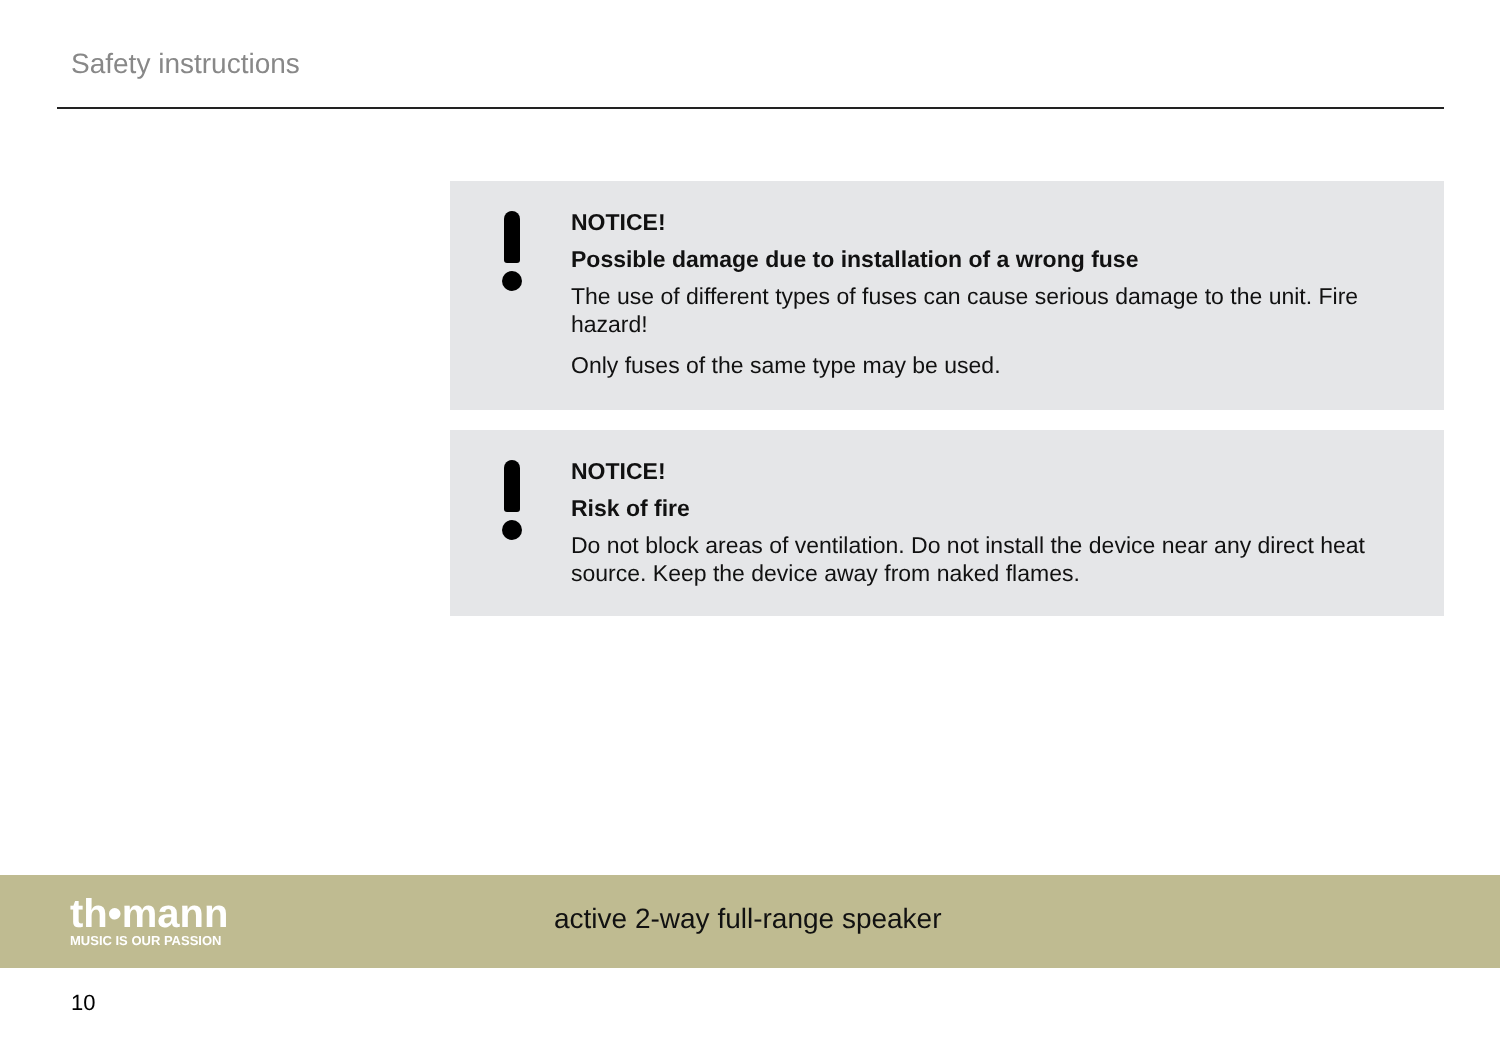Safety instructions
NOTICE!
Possible damage due to installation of a wrong fuse
The use of different types of fuses can cause serious damage to the unit. Fire hazard!
Only fuses of the same type may be used.
NOTICE!
Risk of fire
Do not block areas of ventilation. Do not install the device near any direct heat source. Keep the device away from naked flames.
th•mann
MUSIC IS OUR PASSION
active 2-way full-range speaker
10